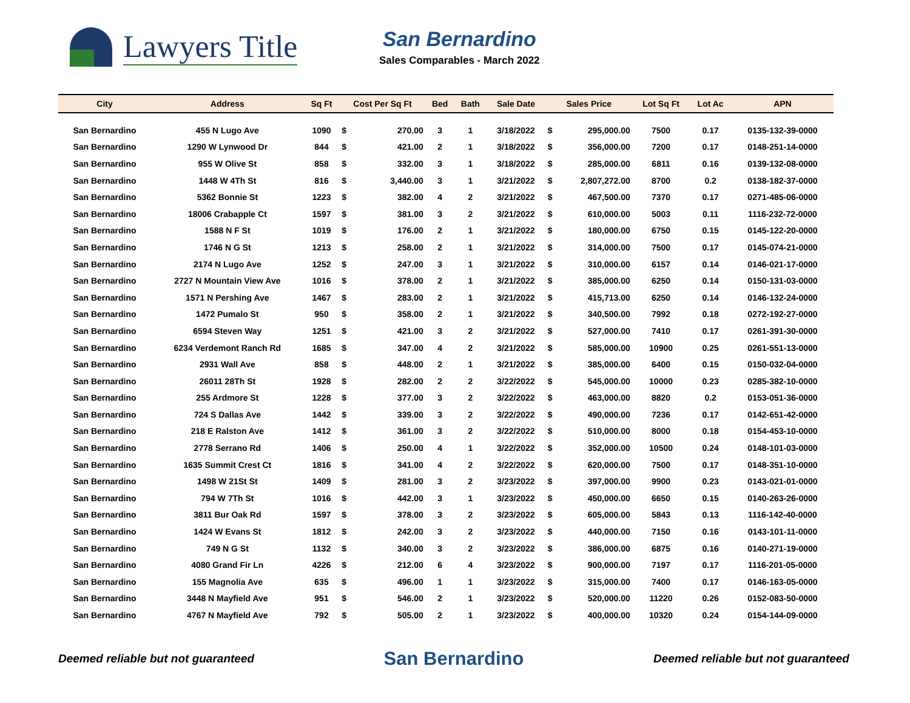Lawyers Title
San Bernardino
Sales Comparables - March 2022
| City | Address | Sq Ft | Cost Per Sq Ft | | Bed | Bath | Sale Date | Sales Price | | Lot Sq Ft | Lot Ac | APN |
| --- | --- | --- | --- | --- | --- | --- | --- | --- | --- | --- | --- | --- |
| San Bernardino | 455 N Lugo Ave | 1090 | $ | 270.00 | 3 | 1 | 3/18/2022 | $ | 295,000.00 | 7500 | 0.17 | 0135-132-39-0000 |
| San Bernardino | 1290 W Lynwood Dr | 844 | $ | 421.00 | 2 | 1 | 3/18/2022 | $ | 356,000.00 | 7200 | 0.17 | 0148-251-14-0000 |
| San Bernardino | 955 W Olive St | 858 | $ | 332.00 | 3 | 1 | 3/18/2022 | $ | 285,000.00 | 6811 | 0.16 | 0139-132-08-0000 |
| San Bernardino | 1448 W 4Th St | 816 | $ | 3,440.00 | 3 | 1 | 3/21/2022 | $ | 2,807,272.00 | 8700 | 0.2 | 0138-182-37-0000 |
| San Bernardino | 5362 Bonnie St | 1223 | $ | 382.00 | 4 | 2 | 3/21/2022 | $ | 467,500.00 | 7370 | 0.17 | 0271-485-06-0000 |
| San Bernardino | 18006 Crabapple Ct | 1597 | $ | 381.00 | 3 | 2 | 3/21/2022 | $ | 610,000.00 | 5003 | 0.11 | 1116-232-72-0000 |
| San Bernardino | 1588 N F St | 1019 | $ | 176.00 | 2 | 1 | 3/21/2022 | $ | 180,000.00 | 6750 | 0.15 | 0145-122-20-0000 |
| San Bernardino | 1746 N G St | 1213 | $ | 258.00 | 2 | 1 | 3/21/2022 | $ | 314,000.00 | 7500 | 0.17 | 0145-074-21-0000 |
| San Bernardino | 2174 N Lugo Ave | 1252 | $ | 247.00 | 3 | 1 | 3/21/2022 | $ | 310,000.00 | 6157 | 0.14 | 0146-021-17-0000 |
| San Bernardino | 2727 N Mountain View Ave | 1016 | $ | 378.00 | 2 | 1 | 3/21/2022 | $ | 385,000.00 | 6250 | 0.14 | 0150-131-03-0000 |
| San Bernardino | 1571 N Pershing Ave | 1467 | $ | 283.00 | 2 | 1 | 3/21/2022 | $ | 415,713.00 | 6250 | 0.14 | 0146-132-24-0000 |
| San Bernardino | 1472 Pumalo St | 950 | $ | 358.00 | 2 | 1 | 3/21/2022 | $ | 340,500.00 | 7992 | 0.18 | 0272-192-27-0000 |
| San Bernardino | 6594 Steven Way | 1251 | $ | 421.00 | 3 | 2 | 3/21/2022 | $ | 527,000.00 | 7410 | 0.17 | 0261-391-30-0000 |
| San Bernardino | 6234 Verdemont Ranch Rd | 1685 | $ | 347.00 | 4 | 2 | 3/21/2022 | $ | 585,000.00 | 10900 | 0.25 | 0261-551-13-0000 |
| San Bernardino | 2931 Wall Ave | 858 | $ | 448.00 | 2 | 1 | 3/21/2022 | $ | 385,000.00 | 6400 | 0.15 | 0150-032-04-0000 |
| San Bernardino | 26011 28Th St | 1928 | $ | 282.00 | 2 | 2 | 3/22/2022 | $ | 545,000.00 | 10000 | 0.23 | 0285-382-10-0000 |
| San Bernardino | 255 Ardmore St | 1228 | $ | 377.00 | 3 | 2 | 3/22/2022 | $ | 463,000.00 | 8820 | 0.2 | 0153-051-36-0000 |
| San Bernardino | 724 S Dallas Ave | 1442 | $ | 339.00 | 3 | 2 | 3/22/2022 | $ | 490,000.00 | 7236 | 0.17 | 0142-651-42-0000 |
| San Bernardino | 218 E Ralston Ave | 1412 | $ | 361.00 | 3 | 2 | 3/22/2022 | $ | 510,000.00 | 8000 | 0.18 | 0154-453-10-0000 |
| San Bernardino | 2778 Serrano Rd | 1406 | $ | 250.00 | 4 | 1 | 3/22/2022 | $ | 352,000.00 | 10500 | 0.24 | 0148-101-03-0000 |
| San Bernardino | 1635 Summit Crest Ct | 1816 | $ | 341.00 | 4 | 2 | 3/22/2022 | $ | 620,000.00 | 7500 | 0.17 | 0148-351-10-0000 |
| San Bernardino | 1498 W 21St St | 1409 | $ | 281.00 | 3 | 2 | 3/23/2022 | $ | 397,000.00 | 9900 | 0.23 | 0143-021-01-0000 |
| San Bernardino | 794 W 7Th St | 1016 | $ | 442.00 | 3 | 1 | 3/23/2022 | $ | 450,000.00 | 6650 | 0.15 | 0140-263-26-0000 |
| San Bernardino | 3811 Bur Oak Rd | 1597 | $ | 378.00 | 3 | 2 | 3/23/2022 | $ | 605,000.00 | 5843 | 0.13 | 1116-142-40-0000 |
| San Bernardino | 1424 W Evans St | 1812 | $ | 242.00 | 3 | 2 | 3/23/2022 | $ | 440,000.00 | 7150 | 0.16 | 0143-101-11-0000 |
| San Bernardino | 749 N G St | 1132 | $ | 340.00 | 3 | 2 | 3/23/2022 | $ | 386,000.00 | 6875 | 0.16 | 0140-271-19-0000 |
| San Bernardino | 4080 Grand Fir Ln | 4226 | $ | 212.00 | 6 | 4 | 3/23/2022 | $ | 900,000.00 | 7197 | 0.17 | 1116-201-05-0000 |
| San Bernardino | 155 Magnolia Ave | 635 | $ | 496.00 | 1 | 1 | 3/23/2022 | $ | 315,000.00 | 7400 | 0.17 | 0146-163-05-0000 |
| San Bernardino | 3448 N Mayfield Ave | 951 | $ | 546.00 | 2 | 1 | 3/23/2022 | $ | 520,000.00 | 11220 | 0.26 | 0152-083-50-0000 |
| San Bernardino | 4767 N Mayfield Ave | 792 | $ | 505.00 | 2 | 1 | 3/23/2022 | $ | 400,000.00 | 10320 | 0.24 | 0154-144-09-0000 |
Deemed reliable but not guaranteed San Bernardino Deemed reliable but not guaranteed